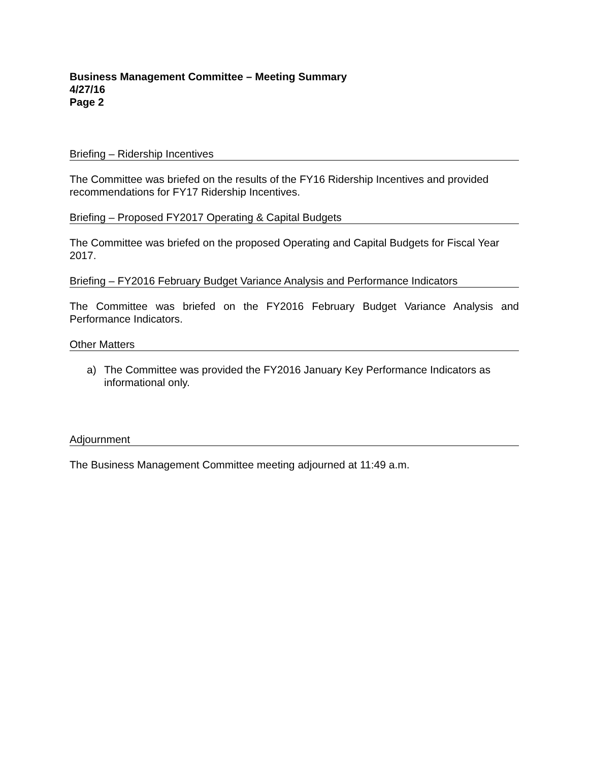Business Management Committee – Meeting Summary
4/27/16
Page 2
Briefing – Ridership Incentives
The Committee was briefed on the results of the FY16 Ridership Incentives and provided recommendations for FY17 Ridership Incentives.
Briefing – Proposed FY2017 Operating & Capital Budgets
The Committee was briefed on the proposed Operating and Capital Budgets for Fiscal Year 2017.
Briefing – FY2016 February Budget Variance Analysis and Performance Indicators
The Committee was briefed on the FY2016 February Budget Variance Analysis and Performance Indicators.
Other Matters
a) The Committee was provided the FY2016 January Key Performance Indicators as informational only.
Adjournment
The Business Management Committee meeting adjourned at 11:49 a.m.